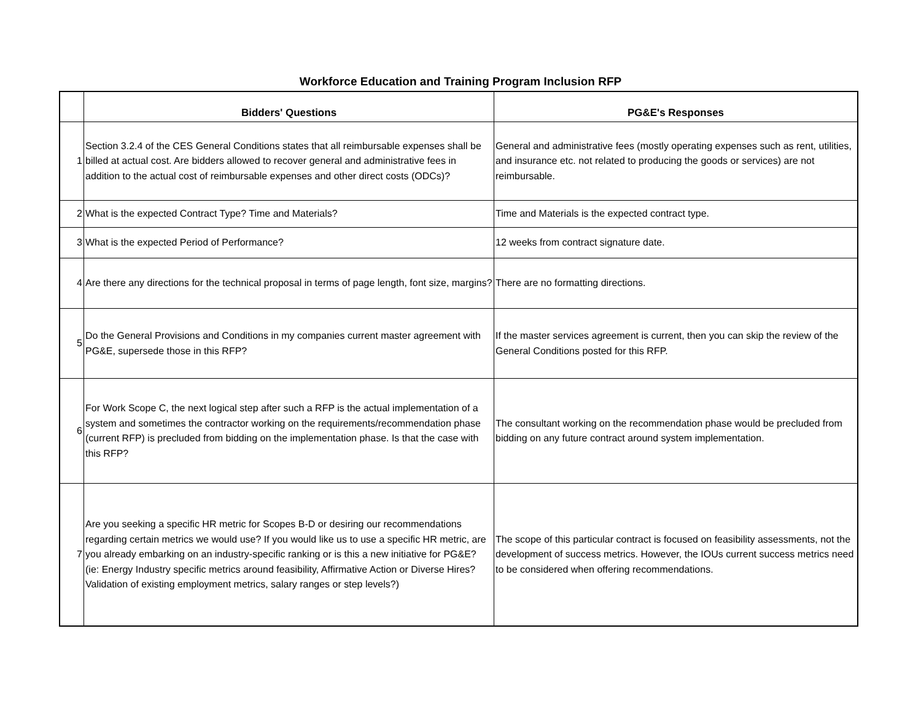Workforce Education and Training Program Inclusion RFP
| | Bidders' Questions | PG&E's Responses |
| --- | --- | --- |
| 1 | Section 3.2.4 of the CES General Conditions states that all reimbursable expenses shall be billed at actual cost. Are bidders allowed to recover general and administrative fees in addition to the actual cost of reimbursable expenses and other direct costs (ODCs)? | General and administrative fees (mostly operating expenses such as rent, utilities, and insurance etc. not related to producing the goods or services) are not reimbursable. |
| 2 | What is the expected Contract Type? Time and Materials? | Time and Materials is the expected contract type. |
| 3 | What is the expected Period of Performance? | 12 weeks from contract signature date. |
| 4 | Are there any directions for the technical proposal in terms of page length, font size, margins? | There are no formatting directions. |
| 5 | Do the General Provisions and Conditions in my companies current master agreement with PG&E, supersede those in this RFP? | If the master services agreement is current, then you can skip the review of the General Conditions posted for this RFP. |
| 6 | For Work Scope C, the next logical step after such a RFP is the actual implementation of a system and sometimes the contractor working on the requirements/recommendation phase (current RFP) is precluded from bidding on the implementation phase. Is that the case with this RFP? | The consultant working on the recommendation phase would be precluded from bidding on any future contract around system implementation. |
| 7 | Are you seeking a specific HR metric for Scopes B-D or desiring our recommendations regarding certain metrics we would use? If you would like us to use a specific HR metric, are you already embarking on an industry-specific ranking or is this a new initiative for PG&E? (ie: Energy Industry specific metrics around feasibility, Affirmative Action or Diverse Hires? Validation of existing employment metrics, salary ranges or step levels?) | The scope of this particular contract is focused on feasibility assessments, not the development of success metrics. However, the IOUs current success metrics need to be considered when offering recommendations. |